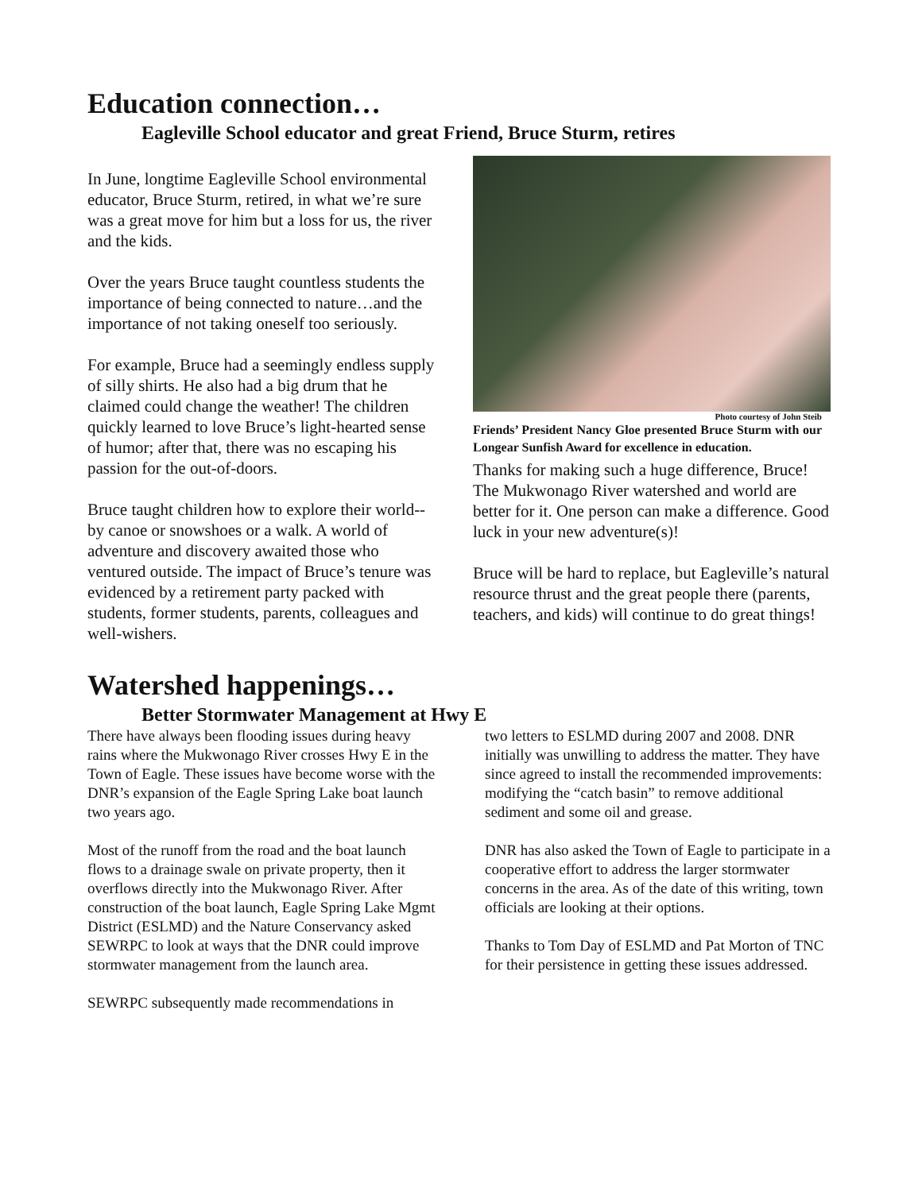Education connection…
Eagleville School educator and great Friend, Bruce Sturm, retires
In June, longtime Eagleville School environmental educator, Bruce Sturm, retired, in what we’re sure was a great move for him but a loss for us, the river and the kids.
Over the years Bruce taught countless students the importance of being connected to nature…and the importance of not taking oneself too seriously.
For example, Bruce had a seemingly endless supply of silly shirts. He also had a big drum that he claimed could change the weather! The children quickly learned to love Bruce’s light-hearted sense of humor; after that, there was no escaping his passion for the out-of-doors.
Bruce taught children how to explore their world--by canoe or snowshoes or a walk. A world of adventure and discovery awaited those who ventured outside. The impact of Bruce’s tenure was evidenced by a retirement party packed with students, former students, parents, colleagues and well-wishers.
Photo courtesy of John Steib
Friends’ President Nancy Gloe presented Bruce Sturm with our Longear Sunfish Award for excellence in education.
Thanks for making such a huge difference, Bruce! The Mukwonago River watershed and world are better for it. One person can make a difference. Good luck in your new adventure(s)!
Bruce will be hard to replace, but Eagleville’s natural resource thrust and the great people there (parents, teachers, and kids) will continue to do great things!
Watershed happenings…
Better Stormwater Management at Hwy E
There have always been flooding issues during heavy rains where the Mukwonago River crosses Hwy E in the Town of Eagle. These issues have become worse with the DNR’s expansion of the Eagle Spring Lake boat launch two years ago.
Most of the runoff from the road and the boat launch flows to a drainage swale on private property, then it overflows directly into the Mukwonago River. After construction of the boat launch, Eagle Spring Lake Mgmt District (ESLMD) and the Nature Conservancy asked SEWRPC to look at ways that the DNR could improve stormwater management from the launch area.
SEWRPC subsequently made recommendations in
two letters to ESLMD during 2007 and 2008. DNR initially was unwilling to address the matter. They have since agreed to install the recommended improvements: modifying the “catch basin” to remove additional sediment and some oil and grease.
DNR has also asked the Town of Eagle to participate in a cooperative effort to address the larger stormwater concerns in the area. As of the date of this writing, town officials are looking at their options.
Thanks to Tom Day of ESLMD and Pat Morton of TNC for their persistence in getting these issues addressed.